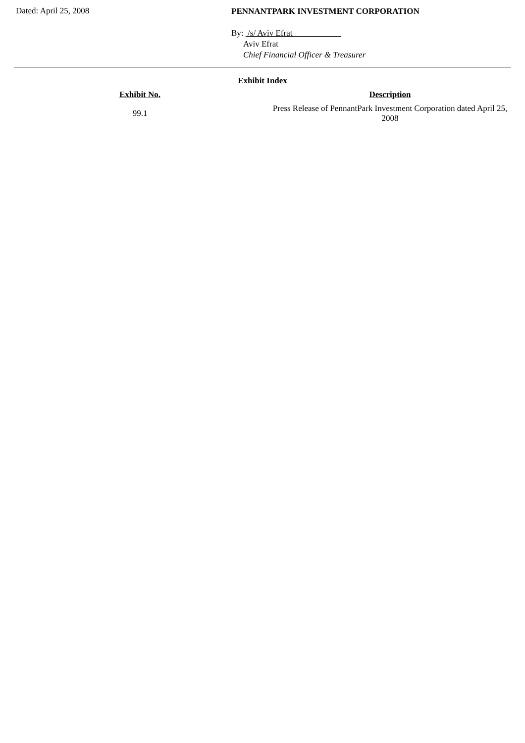Dated: April 25, 2008
PENNANTPARK INVESTMENT CORPORATION
By: /s/ Aviv Efrat
Aviv Efrat
Chief Financial Officer & Treasurer
Exhibit Index
| Exhibit No. | Description |
| --- | --- |
| 99.1 | Press Release of PennantPark Investment Corporation dated April 25, 2008 |